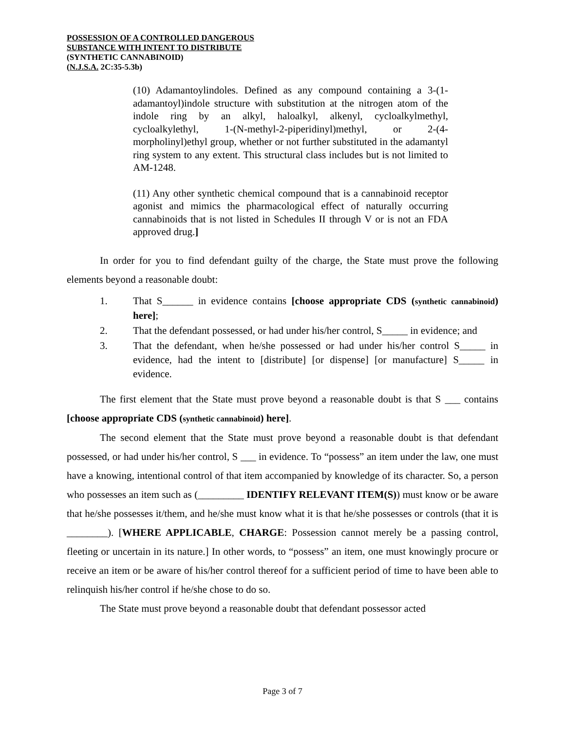POSSESSION OF A CONTROLLED DANGEROUS
SUBSTANCE WITH INTENT TO DISTRIBUTE
(SYNTHETIC CANNABINOID)
(N.J.S.A. 2C:35-5.3b)
(10) Adamantoylindoles. Defined as any compound containing a 3-(1-adamantoyl)indole structure with substitution at the nitrogen atom of the indole ring by an alkyl, haloalkyl, alkenyl, cycloalkylmethyl, cycloalkylethyl, 1-(N-methyl-2-piperidinyl)methyl, or 2-(4-morpholinyl)ethyl group, whether or not further substituted in the adamantyl ring system to any extent. This structural class includes but is not limited to AM-1248.
(11) Any other synthetic chemical compound that is a cannabinoid receptor agonist and mimics the pharmacological effect of naturally occurring cannabinoids that is not listed in Schedules II through V or is not an FDA approved drug.]
In order for you to find defendant guilty of the charge, the State must prove the following elements beyond a reasonable doubt:
1. That S______ in evidence contains [choose appropriate CDS (synthetic cannabinoid) here];
2. That the defendant possessed, or had under his/her control, S_____ in evidence; and
3. That the defendant, when he/she possessed or had under his/her control S_____ in evidence, had the intent to [distribute] [or dispense] [or manufacture] S_____ in evidence.
The first element that the State must prove beyond a reasonable doubt is that S ___ contains [choose appropriate CDS (synthetic cannabinoid) here].
The second element that the State must prove beyond a reasonable doubt is that defendant possessed, or had under his/her control, S ___ in evidence. To “possess” an item under the law, one must have a knowing, intentional control of that item accompanied by knowledge of its character. So, a person who possesses an item such as (_________ IDENTIFY RELEVANT ITEM(S)) must know or be aware that he/she possesses it/them, and he/she must know what it is that he/she possesses or controls (that it is ________). [WHERE APPLICABLE, CHARGE: Possession cannot merely be a passing control, fleeting or uncertain in its nature.] In other words, to “possess” an item, one must knowingly procure or receive an item or be aware of his/her control thereof for a sufficient period of time to have been able to relinquish his/her control if he/she chose to do so.
The State must prove beyond a reasonable doubt that defendant possessor acted
Page 3 of 7